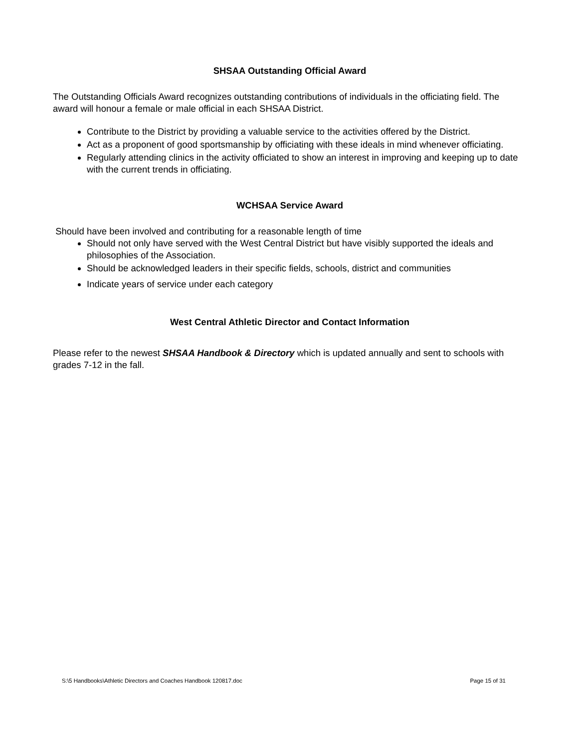SHSAA Outstanding Official Award
The Outstanding Officials Award recognizes outstanding contributions of individuals in the officiating field. The award will honour a female or male official in each SHSAA District.
Contribute to the District by providing a valuable service to the activities offered by the District.
Act as a proponent of good sportsmanship by officiating with these ideals in mind whenever officiating.
Regularly attending clinics in the activity officiated to show an interest in improving and keeping up to date with the current trends in officiating.
WCHSAA Service Award
Should have been involved and contributing for a reasonable length of time
Should not only have served with the West Central District but have visibly supported the ideals and philosophies of the Association.
Should be acknowledged leaders in their specific fields, schools, district and communities
Indicate years of service under each category
West Central Athletic Director and Contact Information
Please refer to the newest SHSAA Handbook & Directory which is updated annually and sent to schools with grades 7-12 in the fall.
S:\5 Handbooks\Athletic Directors and Coaches Handbook 120817.doc Page 15 of 31